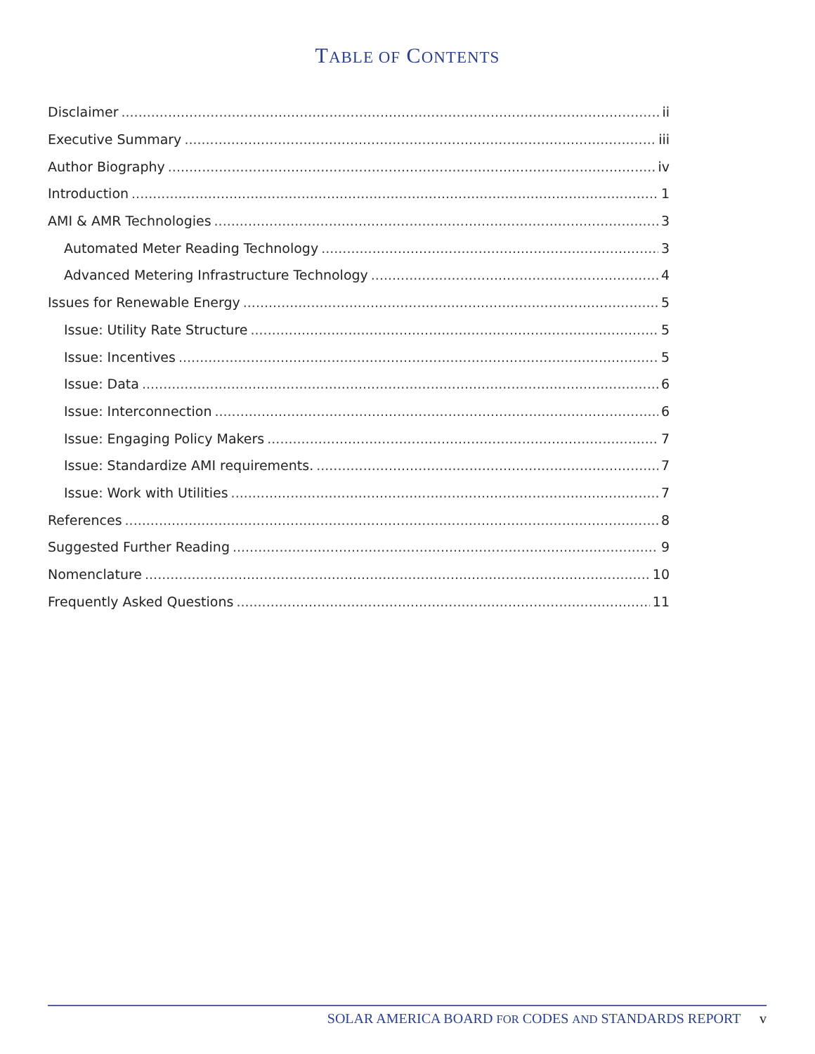TABLE OF CONTENTS
Disclaimer ii
Executive Summary iii
Author Biography iv
Introduction 1
AMI & AMR Technologies 3
Automated Meter Reading Technology 3
Advanced Metering Infrastructure Technology 4
Issues for Renewable Energy 5
Issue: Utility Rate Structure 5
Issue: Incentives 5
Issue: Data 6
Issue: Interconnection 6
Issue: Engaging Policy Makers 7
Issue: Standardize AMI requirements. 7
Issue: Work with Utilities 7
References 8
Suggested Further Reading 9
Nomenclature 10
Frequently Asked Questions 11
SOLAR AMERICA BOARD FOR CODES AND STANDARDS REPORT v